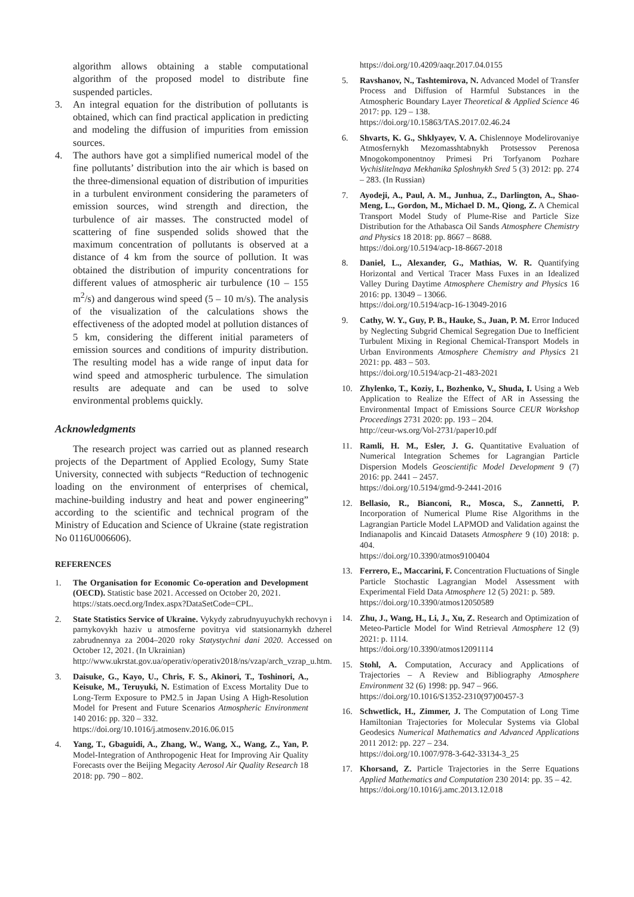algorithm allows obtaining a stable computational algorithm of the proposed model to distribute fine suspended particles.
3. An integral equation for the distribution of pollutants is obtained, which can find practical application in predicting and modeling the diffusion of impurities from emission sources.
4. The authors have got a simplified numerical model of the fine pollutants’ distribution into the air which is based on the three-dimensional equation of distribution of impurities in a turbulent environment considering the parameters of emission sources, wind strength and direction, the turbulence of air masses. The constructed model of scattering of fine suspended solids showed that the maximum concentration of pollutants is observed at a distance of 4 km from the source of pollution. It was obtained the distribution of impurity concentrations for different values of atmospheric air turbulence (10 – 155 m<sup>2</sup>/s) and dangerous wind speed (5 – 10 m/s). The analysis of the visualization of the calculations shows the effectiveness of the adopted model at pollution distances of 5 km, considering the different initial parameters of emission sources and conditions of impurity distribution. The resulting model has a wide range of input data for wind speed and atmospheric turbulence. The simulation results are adequate and can be used to solve environmental problems quickly.
Acknowledgments
The research project was carried out as planned research projects of the Department of Applied Ecology, Sumy State University, connected with subjects “Reduction of technogenic loading on the environment of enterprises of chemical, machine-building industry and heat and power engineering” according to the scientific and technical program of the Ministry of Education and Science of Ukraine (state registration No 0116U006606).
REFERENCES
1. The Organisation for Economic Co-operation and Development (OECD). Statistic base 2021. Accessed on October 20, 2021.
https://stats.oecd.org/Index.aspx?DataSetCode=CPL.
2. State Statistics Service of Ukraine. Vykydy zabrudnyuyuchykh rechovyn i parnykovykh haziv u atmosferne povitrya vid statsionarnykh dzherel zabrudnennya za 2004–2020 roky Statystychni dani 2020. Accessed on October 12, 2021. (In Ukrainian)
http://www.ukrstat.gov.ua/operativ/operativ2018/ns/vzap/arch_vzrap_u.htm.
3. Daisuke, G., Kayo, U., Chris, F. S., Akinori, T., Toshinori, A., Keisuke, M., Teruyuki, N. Estimation of Excess Mortality Due to Long-Term Exposure to PM2.5 in Japan Using A High-Resolution Model for Present and Future Scenarios Atmospheric Environment 140 2016: pp. 320 – 332.
https://doi.org/10.1016/j.atmosenv.2016.06.015
4. Yang, T., Gbaguidi, A., Zhang, W., Wang, X., Wang, Z., Yan, P. Model-Integration of Anthropogenic Heat for Improving Air Quality Forecasts over the Beijing Megacity Aerosol Air Quality Research 18 2018: pp. 790 – 802.
https://doi.org/10.4209/aaqr.2017.04.0155
5. Ravshanov, N., Tashtemirova, N. Advanced Model of Transfer Process and Diffusion of Harmful Substances in the Atmospheric Boundary Layer Theoretical & Applied Science 46 2017: pp. 129 – 138.
https://doi.org/10.15863/TAS.2017.02.46.24
6. Shvarts, K. G., Shklyayev, V. A. Chislennoye Modelirovaniye Atmosfernykh Mezomasshtabnykh Protsessov Perenosa Mnogokomponentnoy Primesi Pri Torfyanom Pozhare Vychislitelnaya Mekhanika Sploshnykh Sred 5 (3) 2012: pp. 274 – 283. (In Russian)
7. Ayodeji, A., Paul, A. M., Junhua, Z., Darlington, A., Shao-Meng, L., Gordon, M., Michael D. M., Qiong, Z. A Chemical Transport Model Study of Plume-Rise and Particle Size Distribution for the Athabasca Oil Sands Atmosphere Chemistry and Physics 18 2018: pp. 8667 – 8688.
https://doi.org/10.5194/acp-18-8667-2018
8. Daniel, L., Alexander, G., Mathias, W. R. Quantifying Horizontal and Vertical Tracer Mass Fuxes in an Idealized Valley During Daytime Atmosphere Chemistry and Physics 16 2016: pp. 13049 – 13066.
https://doi.org/10.5194/acp-16-13049-2016
9. Cathy, W. Y., Guy, P. B., Hauke, S., Juan, P. M. Error Induced by Neglecting Subgrid Chemical Segregation Due to Inefficient Turbulent Mixing in Regional Chemical-Transport Models in Urban Environments Atmosphere Chemistry and Physics 21 2021: pp. 483 – 503.
https://doi.org/10.5194/acp-21-483-2021
10. Zhylenko, T., Koziy, I., Bozhenko, V., Shuda, I. Using a Web Application to Realize the Effect of AR in Assessing the Environmental Impact of Emissions Source CEUR Workshop Proceedings 2731 2020: pp. 193 – 204.
http://ceur-ws.org/Vol-2731/paper10.pdf
11. Ramli, H. M., Esler, J. G. Quantitative Evaluation of Numerical Integration Schemes for Lagrangian Particle Dispersion Models Geoscientific Model Development 9 (7) 2016: pp. 2441 – 2457.
https://doi.org/10.5194/gmd-9-2441-2016
12. Bellasio, R., Bianconi, R., Mosca, S., Zannetti, P. Incorporation of Numerical Plume Rise Algorithms in the Lagrangian Particle Model LAPMOD and Validation against the Indianapolis and Kincaid Datasets Atmosphere 9 (10) 2018: p. 404.
https://doi.org/10.3390/atmos9100404
13. Ferrero, E., Maccarini, F. Concentration Fluctuations of Single Particle Stochastic Lagrangian Model Assessment with Experimental Field Data Atmosphere 12 (5) 2021: p. 589.
https://doi.org/10.3390/atmos12050589
14. Zhu, J., Wang, H., Li, J., Xu, Z. Research and Optimization of Meteo-Particle Model for Wind Retrieval Atmosphere 12 (9) 2021: p. 1114.
https://doi.org/10.3390/atmos12091114
15. Stohl, A. Computation, Accuracy and Applications of Trajectories – A Review and Bibliography Atmosphere Environment 32 (6) 1998: pp. 947 – 966.
https://doi.org/10.1016/S1352-2310(97)00457-3
16. Schwetlick, H., Zimmer, J. The Computation of Long Time Hamiltonian Trajectories for Molecular Systems via Global Geodesics Numerical Mathematics and Advanced Applications 2011 2012: pp. 227 – 234.
https://doi.org/10.1007/978-3-642-33134-3_25
17. Khorsand, Z. Particle Trajectories in the Serre Equations Applied Mathematics and Computation 230 2014: pp. 35 – 42.
https://doi.org/10.1016/j.amc.2013.12.018